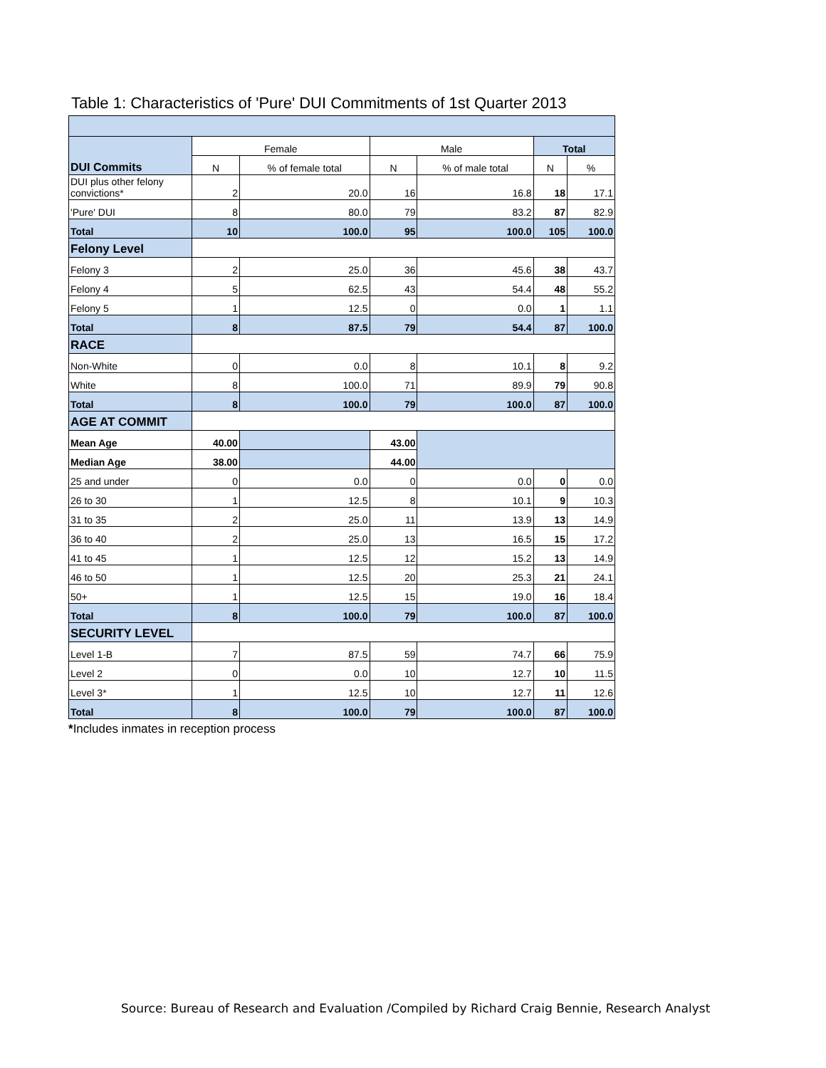Table 1: Characteristics of 'Pure' DUI Commitments of 1st Quarter 2013
| DUI Commits | Female | | Male | | Total | |
| | N | % of female total | N | % of male total | N | % |
| DUI plus other felony convictions* | 2 | 20.0 | 16 | 16.8 | 18 | 17.1 |
| 'Pure' DUI | 8 | 80.0 | 79 | 83.2 | 87 | 82.9 |
| Total | 10 | 100.0 | 95 | 100.0 | 105 | 100.0 |
| Felony Level | | | | | | |
| Felony 3 | 2 | 25.0 | 36 | 45.6 | 38 | 43.7 |
| Felony 4 | 5 | 62.5 | 43 | 54.4 | 48 | 55.2 |
| Felony 5 | 1 | 12.5 | 0 | 0.0 | 1 | 1.1 |
| Total | 8 | 87.5 | 79 | 54.4 | 87 | 100.0 |
| RACE | | | | | | |
| Non-White | 0 | 0.0 | 8 | 10.1 | 8 | 9.2 |
| White | 8 | 100.0 | 71 | 89.9 | 79 | 90.8 |
| Total | 8 | 100.0 | 79 | 100.0 | 87 | 100.0 |
| AGE AT COMMIT | | | | | | |
| Mean Age | 40.00 | | 43.00 | | | |
| Median Age | 38.00 | | 44.00 | | | |
| 25 and under | 0 | 0.0 | 0 | 0.0 | 0 | 0.0 |
| 26 to 30 | 1 | 12.5 | 8 | 10.1 | 9 | 10.3 |
| 31 to 35 | 2 | 25.0 | 11 | 13.9 | 13 | 14.9 |
| 36 to 40 | 2 | 25.0 | 13 | 16.5 | 15 | 17.2 |
| 41 to 45 | 1 | 12.5 | 12 | 15.2 | 13 | 14.9 |
| 46 to 50 | 1 | 12.5 | 20 | 25.3 | 21 | 24.1 |
| 50+ | 1 | 12.5 | 15 | 19.0 | 16 | 18.4 |
| Total | 8 | 100.0 | 79 | 100.0 | 87 | 100.0 |
| SECURITY LEVEL | | | | | | |
| Level 1-B | 7 | 87.5 | 59 | 74.7 | 66 | 75.9 |
| Level 2 | 0 | 0.0 | 10 | 12.7 | 10 | 11.5 |
| Level 3* | 1 | 12.5 | 10 | 12.7 | 11 | 12.6 |
| Total | 8 | 100.0 | 79 | 100.0 | 87 | 100.0 |
*Includes inmates in reception process
Source: Bureau of Research and Evaluation /Compiled by Richard Craig Bennie, Research Analyst